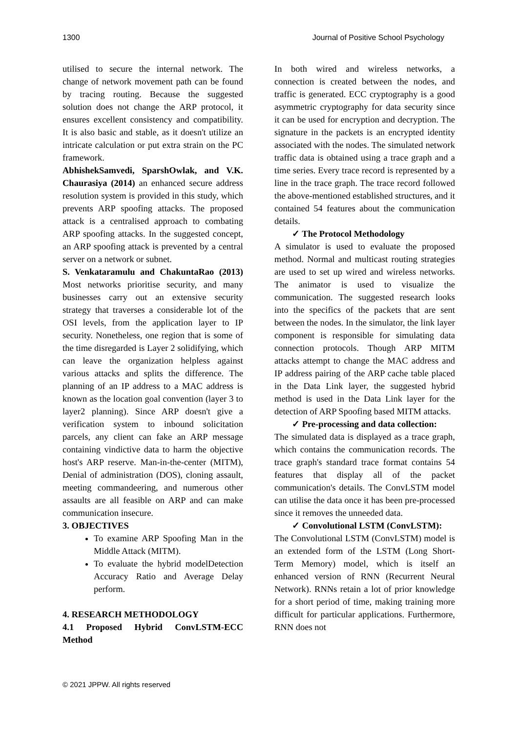1300 Journal of Positive School Psychology
utilised to secure the internal network. The change of network movement path can be found by tracing routing. Because the suggested solution does not change the ARP protocol, it ensures excellent consistency and compatibility. It is also basic and stable, as it doesn't utilize an intricate calculation or put extra strain on the PC framework.
AbhishekSamvedi, SparshOwlak, and V.K. Chaurasiya (2014) an enhanced secure address resolution system is provided in this study, which prevents ARP spoofing attacks. The proposed attack is a centralised approach to combating ARP spoofing attacks. In the suggested concept, an ARP spoofing attack is prevented by a central server on a network or subnet.
S. Venkataramulu and ChakuntaRao (2013) Most networks prioritise security, and many businesses carry out an extensive security strategy that traverses a considerable lot of the OSI levels, from the application layer to IP security. Nonetheless, one region that is some of the time disregarded is Layer 2 solidifying, which can leave the organization helpless against various attacks and splits the difference. The planning of an IP address to a MAC address is known as the location goal convention (layer 3 to layer2 planning). Since ARP doesn't give a verification system to inbound solicitation parcels, any client can fake an ARP message containing vindictive data to harm the objective host's ARP reserve. Man-in-the-center (MITM), Denial of administration (DOS), cloning assault, meeting commandeering, and numerous other assaults are all feasible on ARP and can make communication insecure.
3. OBJECTIVES
To examine ARP Spoofing Man in the Middle Attack (MITM).
To evaluate the hybrid modelDetection Accuracy Ratio and Average Delay perform.
4. RESEARCH METHODOLOGY
4.1 Proposed Hybrid ConvLSTM-ECC Method
In both wired and wireless networks, a connection is created between the nodes, and traffic is generated. ECC cryptography is a good asymmetric cryptography for data security since it can be used for encryption and decryption. The signature in the packets is an encrypted identity associated with the nodes. The simulated network traffic data is obtained using a trace graph and a time series. Every trace record is represented by a line in the trace graph. The trace record followed the above-mentioned established structures, and it contained 54 features about the communication details.
✓ The Protocol Methodology
A simulator is used to evaluate the proposed method. Normal and multicast routing strategies are used to set up wired and wireless networks. The animator is used to visualize the communication. The suggested research looks into the specifics of the packets that are sent between the nodes. In the simulator, the link layer component is responsible for simulating data connection protocols. Though ARP MITM attacks attempt to change the MAC address and IP address pairing of the ARP cache table placed in the Data Link layer, the suggested hybrid method is used in the Data Link layer for the detection of ARP Spoofing based MITM attacks.
✓ Pre-processing and data collection:
The simulated data is displayed as a trace graph, which contains the communication records. The trace graph's standard trace format contains 54 features that display all of the packet communication's details. The ConvLSTM model can utilise the data once it has been pre-processed since it removes the unneeded data.
✓ Convolutional LSTM (ConvLSTM):
The Convolutional LSTM (ConvLSTM) model is an extended form of the LSTM (Long Short-Term Memory) model, which is itself an enhanced version of RNN (Recurrent Neural Network). RNNs retain a lot of prior knowledge for a short period of time, making training more difficult for particular applications. Furthermore, RNN does not
© 2021 JPPW. All rights reserved